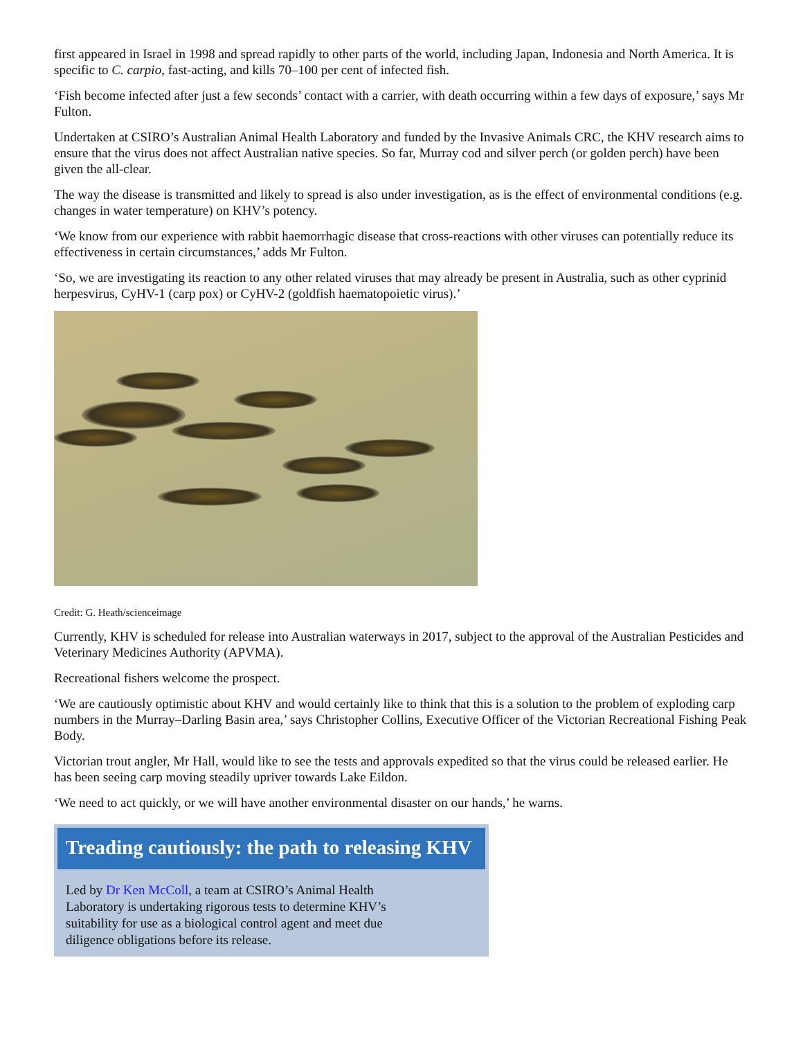first appeared in Israel in 1998 and spread rapidly to other parts of the world, including Japan, Indonesia and North America. It is specific to C. carpio, fast-acting, and kills 70–100 per cent of infected fish.
‘Fish become infected after just a few seconds’ contact with a carrier, with death occurring within a few days of exposure,’ says Mr Fulton.
Undertaken at CSIRO’s Australian Animal Health Laboratory and funded by the Invasive Animals CRC, the KHV research aims to ensure that the virus does not affect Australian native species. So far, Murray cod and silver perch (or golden perch) have been given the all-clear.
The way the disease is transmitted and likely to spread is also under investigation, as is the effect of environmental conditions (e.g. changes in water temperature) on KHV’s potency.
‘We know from our experience with rabbit haemorrhagic disease that cross-reactions with other viruses can potentially reduce its effectiveness in certain circumstances,’ adds Mr Fulton.
‘So, we are investigating its reaction to any other related viruses that may already be present in Australia, such as other cyprinid herpesvirus, CyHV-1 (carp pox) or CyHV-2 (goldfish haematopoietic virus).’
Credit: G. Heath/scienceimage
Currently, KHV is scheduled for release into Australian waterways in 2017, subject to the approval of the Australian Pesticides and Veterinary Medicines Authority (APVMA).
Recreational fishers welcome the prospect.
‘We are cautiously optimistic about KHV and would certainly like to think that this is a solution to the problem of exploding carp numbers in the Murray–Darling Basin area,’ says Christopher Collins, Executive Officer of the Victorian Recreational Fishing Peak Body.
Victorian trout angler, Mr Hall, would like to see the tests and approvals expedited so that the virus could be released earlier. He has been seeing carp moving steadily upriver towards Lake Eildon.
‘We need to act quickly, or we will have another environmental disaster on our hands,’ he warns.
Treading cautiously: the path to releasing KHV
Led by Dr Ken McColl, a team at CSIRO’s Animal Health Laboratory is undertaking rigorous tests to determine KHV’s suitability for use as a biological control agent and meet due diligence obligations before its release.